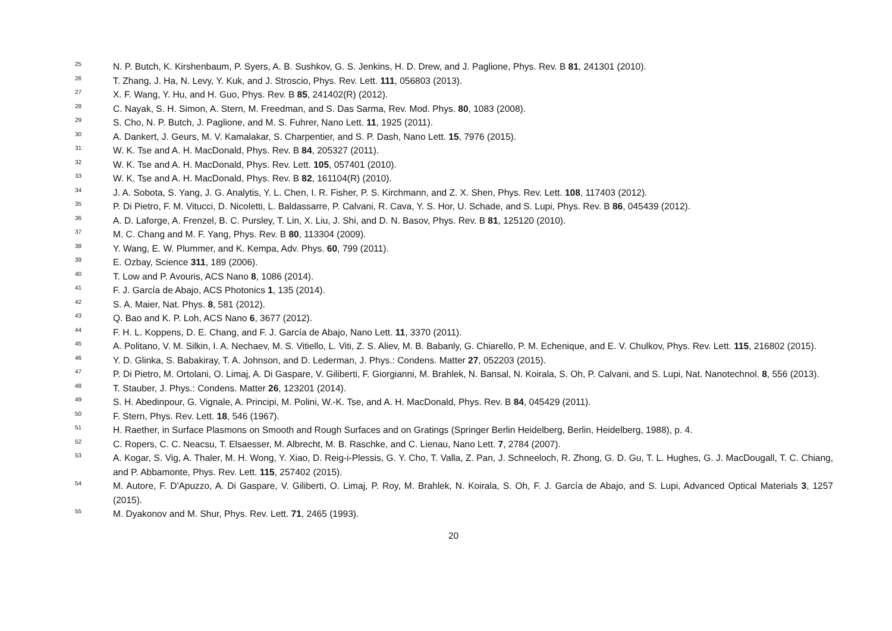25 N. P. Butch, K. Kirshenbaum, P. Syers, A. B. Sushkov, G. S. Jenkins, H. D. Drew, and J. Paglione, Phys. Rev. B 81, 241301 (2010).
26 T. Zhang, J. Ha, N. Levy, Y. Kuk, and J. Stroscio, Phys. Rev. Lett. 111, 056803 (2013).
27 X. F. Wang, Y. Hu, and H. Guo, Phys. Rev. B 85, 241402(R) (2012).
28 C. Nayak, S. H. Simon, A. Stern, M. Freedman, and S. Das Sarma, Rev. Mod. Phys. 80, 1083 (2008).
29 S. Cho, N. P. Butch, J. Paglione, and M. S. Fuhrer, Nano Lett. 11, 1925 (2011).
30 A. Dankert, J. Geurs, M. V. Kamalakar, S. Charpentier, and S. P. Dash, Nano Lett. 15, 7976 (2015).
31 W. K. Tse and A. H. MacDonald, Phys. Rev. B 84, 205327 (2011).
32 W. K. Tse and A. H. MacDonald, Phys. Rev. Lett. 105, 057401 (2010).
33 W. K. Tse and A. H. MacDonald, Phys. Rev. B 82, 161104(R) (2010).
34 J. A. Sobota, S. Yang, J. G. Analytis, Y. L. Chen, I. R. Fisher, P. S. Kirchmann, and Z. X. Shen, Phys. Rev. Lett. 108, 117403 (2012).
35 P. Di Pietro, F. M. Vitucci, D. Nicoletti, L. Baldassarre, P. Calvani, R. Cava, Y. S. Hor, U. Schade, and S. Lupi, Phys. Rev. B 86, 045439 (2012).
36 A. D. Laforge, A. Frenzel, B. C. Pursley, T. Lin, X. Liu, J. Shi, and D. N. Basov, Phys. Rev. B 81, 125120 (2010).
37 M. C. Chang and M. F. Yang, Phys. Rev. B 80, 113304 (2009).
38 Y. Wang, E. W. Plummer, and K. Kempa, Adv. Phys. 60, 799 (2011).
39 E. Ozbay, Science 311, 189 (2006).
40 T. Low and P. Avouris, ACS Nano 8, 1086 (2014).
41 F. J. García de Abajo, ACS Photonics 1, 135 (2014).
42 S. A. Maier, Nat. Phys. 8, 581 (2012).
43 Q. Bao and K. P. Loh, ACS Nano 6, 3677 (2012).
44 F. H. L. Koppens, D. E. Chang, and F. J. García de Abajo, Nano Lett. 11, 3370 (2011).
45 A. Politano, V. M. Silkin, I. A. Nechaev, M. S. Vitiello, L. Viti, Z. S. Aliev, M. B. Babanly, G. Chiarello, P. M. Echenique, and E. V. Chulkov, Phys. Rev. Lett. 115, 216802 (2015).
46 Y. D. Glinka, S. Babakiray, T. A. Johnson, and D. Lederman, J. Phys.: Condens. Matter 27, 052203 (2015).
47 P. Di Pietro, M. Ortolani, O. Limaj, A. Di Gaspare, V. Giliberti, F. Giorgianni, M. Brahlek, N. Bansal, N. Koirala, S. Oh, P. Calvani, and S. Lupi, Nat. Nanotechnol. 8, 556 (2013).
48 T. Stauber, J. Phys.: Condens. Matter 26, 123201 (2014).
49 S. H. Abedinpour, G. Vignale, A. Principi, M. Polini, W.-K. Tse, and A. H. MacDonald, Phys. Rev. B 84, 045429 (2011).
50 F. Stern, Phys. Rev. Lett. 18, 546 (1967).
51 H. Raether, in Surface Plasmons on Smooth and Rough Surfaces and on Gratings (Springer Berlin Heidelberg, Berlin, Heidelberg, 1988), p. 4.
52 C. Ropers, C. C. Neacsu, T. Elsaesser, M. Albrecht, M. B. Raschke, and C. Lienau, Nano Lett. 7, 2784 (2007).
53 A. Kogar, S. Vig, A. Thaler, M. H. Wong, Y. Xiao, D. Reig-i-Plessis, G. Y. Cho, T. Valla, Z. Pan, J. Schneeloch, R. Zhong, G. D. Gu, T. L. Hughes, G. J. MacDougall, T. C. Chiang, and P. Abbamonte, Phys. Rev. Lett. 115, 257402 (2015).
54 M. Autore, F. D'Apuzzo, A. Di Gaspare, V. Giliberti, O. Limaj, P. Roy, M. Brahlek, N. Koirala, S. Oh, F. J. García de Abajo, and S. Lupi, Advanced Optical Materials 3, 1257 (2015).
55 M. Dyakonov and M. Shur, Phys. Rev. Lett. 71, 2465 (1993).
20